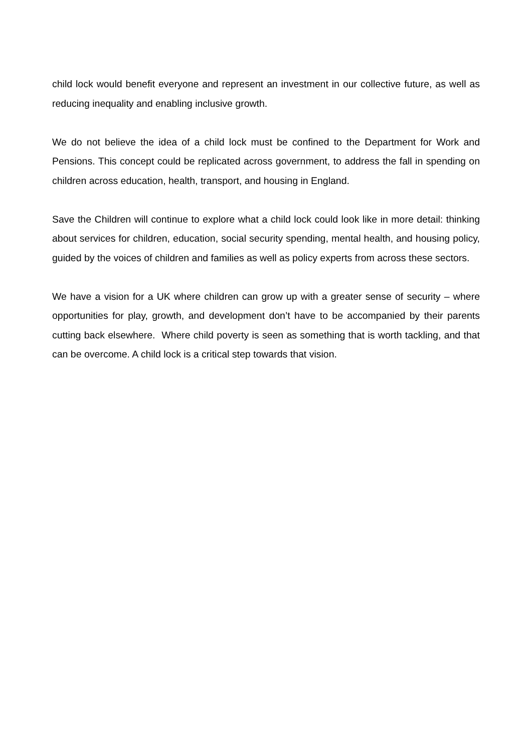child lock would benefit everyone and represent an investment in our collective future, as well as reducing inequality and enabling inclusive growth.
We do not believe the idea of a child lock must be confined to the Department for Work and Pensions. This concept could be replicated across government, to address the fall in spending on children across education, health, transport, and housing in England.
Save the Children will continue to explore what a child lock could look like in more detail: thinking about services for children, education, social security spending, mental health, and housing policy, guided by the voices of children and families as well as policy experts from across these sectors.
We have a vision for a UK where children can grow up with a greater sense of security – where opportunities for play, growth, and development don’t have to be accompanied by their parents cutting back elsewhere. Where child poverty is seen as something that is worth tackling, and that can be overcome. A child lock is a critical step towards that vision.